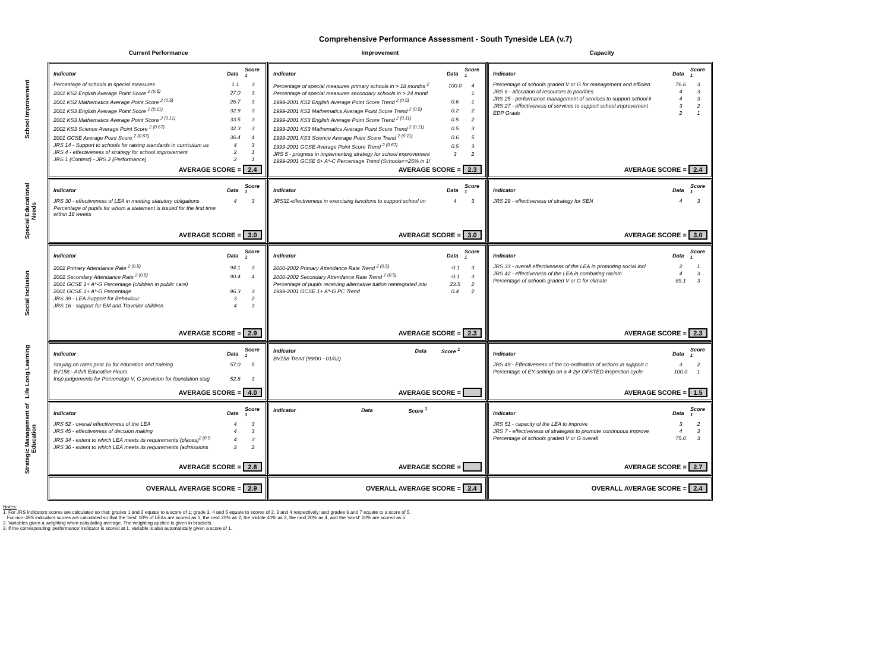Comprehensive Performance Assessment - South Tyneside LEA (v.7)
Current Performance Improvement Capacity
School Improvement
| Indicator | Data | Score <sup>1</sup> |
| --- | --- | --- |
| Percentage of schools in special measures | 1.1 | 3 |
| 2001 KS2 English Average Point Score <sup>2 (0.5)</sup> | 27.0 | 3 |
| 2001 KS2 Mathematics Average Point Score <sup>2 (0.5)</sup> | 26.7 | 3 |
| 2001 KS3 English Average Point Score <sup>2 (0.11)</sup> | 32.9 | 3 |
| 2001 KS3 Mathematics Average Point Score <sup>2 (0.11)</sup> | 33.5 | 3 |
| 2002 KS3 Science Average Point Score <sup>2 (0.67)</sup> | 32.3 | 3 |
| 2001 GCSE Average Point Score <sup>2 (0.67)</sup> | 36.4 | 4 |
| JRS 14 - Support to schools for raising standards in curriculum us | 4 | 3 |
| JRS 4 - effectiveness of strategy for school improvement | 2 | 1 |
| JRS 1 (Context) - JRS 2 (Performance) | 2 | 1 |
AVERAGE SCORE = 2.4
| Indicator | Data | Score <sup>1</sup> |
| --- | --- | --- |
| Percentage of special measures primary schools in > 18 months <sup>2</sup> | 100.0 | 4 |
| Percentage of special measures secondary schools in > 24 montl | | 1 |
| 1999-2001 KS2 English Average Point Score Trend <sup>2 (0.5)</sup> | 0.6 | 1 |
| 1999-2001 KS2 Mathematics Average Point Score Trend <sup>2 (0.5)</sup> | 0.2 | 2 |
| 1999-2001 KS3 English Average Point Score Trend <sup>2 (0.11)</sup> | 0.5 | 2 |
| 1999-2001 KS3 Mathematics Average Point Score Trend <sup>2 (0.11)</sup> | 0.5 | 3 |
| 1999-2001 KS3 Science Average Point Score Trend <sup>2 (0.11)</sup> | 0.6 | 5 |
| 1999-2001 GCSE Average Point Score Trend <sup>2 (0.67)</sup> | 0.5 | 3 |
| JRS 5 - progress in implementing strategy for school improvement | 3 | 2 |
| 1999-2001 GCSE 5+ A*-C Percentage Trend (Schools<=25% in 1! | | |
AVERAGE SCORE = 2.3
| Indicator | Data | Score <sup>1</sup> |
| --- | --- | --- |
| Percentage of schools graded V or G for management and efficien | 76.6 | 3 |
| JRS 6 - allocation of resources to priorities | 4 | 3 |
| JRS 25 - performance management of services to support school ir | 4 | 3 |
| JRS 27 - effectiveness of services to support school improvement | 3 | 2 |
| EDP Grade | 2 | 1 |
AVERAGE SCORE = 2.4
Special Educational Needs
| Indicator | Data | Score <sup>1</sup> |
| --- | --- | --- |
| JRS 30 - effectiveness of LEA in meeting statutory obligations | 4 | 3 |
| Percentage of pupils for whom a statement is issued for the first time within 18 weeks | | |
AVERAGE SCORE = 3.0
| Indicator | Data | Score <sup>1</sup> |
| --- | --- | --- |
| JRS31-effectiveness in exercising functions to support school im | 4 | 3 |
AVERAGE SCORE = 3.0
| Indicator | Data | Score <sup>1</sup> |
| --- | --- | --- |
| JRS 29 - effectiveness of strategy for SEN | 4 | 3 |
AVERAGE SCORE = 3.0
Social Inclusion
| Indicator | Data | Score <sup>1</sup> |
| --- | --- | --- |
| 2002 Primary Attendance Rate <sup>2 (0.5)</sup> | 94.1 | 3 |
| 2002 Secondary Attendance Rate <sup>2 (0.5)</sup> | 90.4 | 4 |
| 2001 GCSE 1+ A*-G Percentage (children in public care) | | |
| 2001 GCSE 1+ A*-G Percentage | 96.3 | 3 |
| JRS 39 - LEA Support for Behaviour | 3 | 2 |
| JRS 16 - support for EM and Traveller children | 4 | 3 |
AVERAGE SCORE = 2.9
| Indicator | Data | Score <sup>1</sup> |
| --- | --- | --- |
| 2000-2002 Primary Attendance Rate Trend <sup>2 (0.5)</sup> | -0.1 | 3 |
| 2000-2002 Secondary Attendance Rate Trend <sup>2 (0.5)</sup> | -0.1 | 3 |
| Percentage of pupils receiving alternative tuition reintegrated into | 23.5 | 2 |
| 1999-2001 GCSE 1+ A*-G PC Trend | 0.4 | 2 |
AVERAGE SCORE = 2.3
| Indicator | Data | Score <sup>1</sup> |
| --- | --- | --- |
| JRS 33 - overall effectiveness of the LEA in promoting social incl | 2 | 1 |
| JRS 42 - effectiveness of the LEA in combating racism | 4 | 3 |
| Percentage of schools graded V or G for climate | 89.1 | 3 |
AVERAGE SCORE = 2.3
Life Long Learning
| Indicator | Data | Score <sup>1</sup> |
| --- | --- | --- |
| Staying on rates post 16 for education and training | 57.0 | 5 |
| BV158 - Adult Education Hours | | |
| Insp judgements for Percenatge V, G provision for foundation stag | 52.8 | 3 |
AVERAGE SCORE = 4.0
| Indicator | Data | Score <sup>1</sup> |
| --- | --- | --- |
| BV158 Trend (99/00 - 01/02) | | |
AVERAGE SCORE =
| Indicator | Data | Score <sup>1</sup> |
| --- | --- | --- |
| JRS 49 - Effectiveness of the co-ordination of actions in support c | 3 | 2 |
| Percentage of EY settings on a 4-2yr OFSTED inspection cycle | 100.0 | 1 |
AVERAGE SCORE = 1.5
Strategic Management of Education
| Indicator | Data | Score <sup>1</sup> |
| --- | --- | --- |
| JRS 52 - overall effectiveness of the LEA | 4 | 3 |
| JRS 45 - effectiveness of decision making | 4 | 3 |
| JRS 34 - extent to which LEA meets its requirements (places)<sup>2 (0.5</sup> | 4 | 3 |
| JRS 36 - extent to which LEA meets its requirements (admissions | 3 | 2 |
AVERAGE SCORE = 2.8
| Indicator | Data | Score <sup>1</sup> |
| --- | --- | --- |
AVERAGE SCORE =
| Indicator | Data | Score <sup>1</sup> |
| --- | --- | --- |
| JRS 51 - capacity of the LEA to improve | 3 | 2 |
| JRS 7 - effectiveness of strategies to promote continuous improve | 4 | 3 |
| Percentage of schools graded V or G overall | 75.0 | 3 |
AVERAGE SCORE = 2.7
OVERALL AVERAGE SCORE = 2.9
OVERALL AVERAGE SCORE = 2.4
OVERALL AVERAGE SCORE = 2.4
Notes:
1. For JRS indicators scores are calculated so that; grades 1 and 2 equate to a score of 1; grade 3, 4 and 5 equate to scores of 2, 3 and 4 respectively; and grades 6 and 7 equate to a score of 5.
For non-JRS indicators scores are calculated so that the 'best' 10% of LEAs are scored as 1, the next 20% as 2, the middle 40% as 3, the next 20% as 4, and the 'worst' 10% are scored as 5.
2. Variables given a weighting when calculating average. The weighting applied is given in brackets.
3. If the corresponding 'performance' indicator is scored at 1, variable is also automatically given a score of 1.